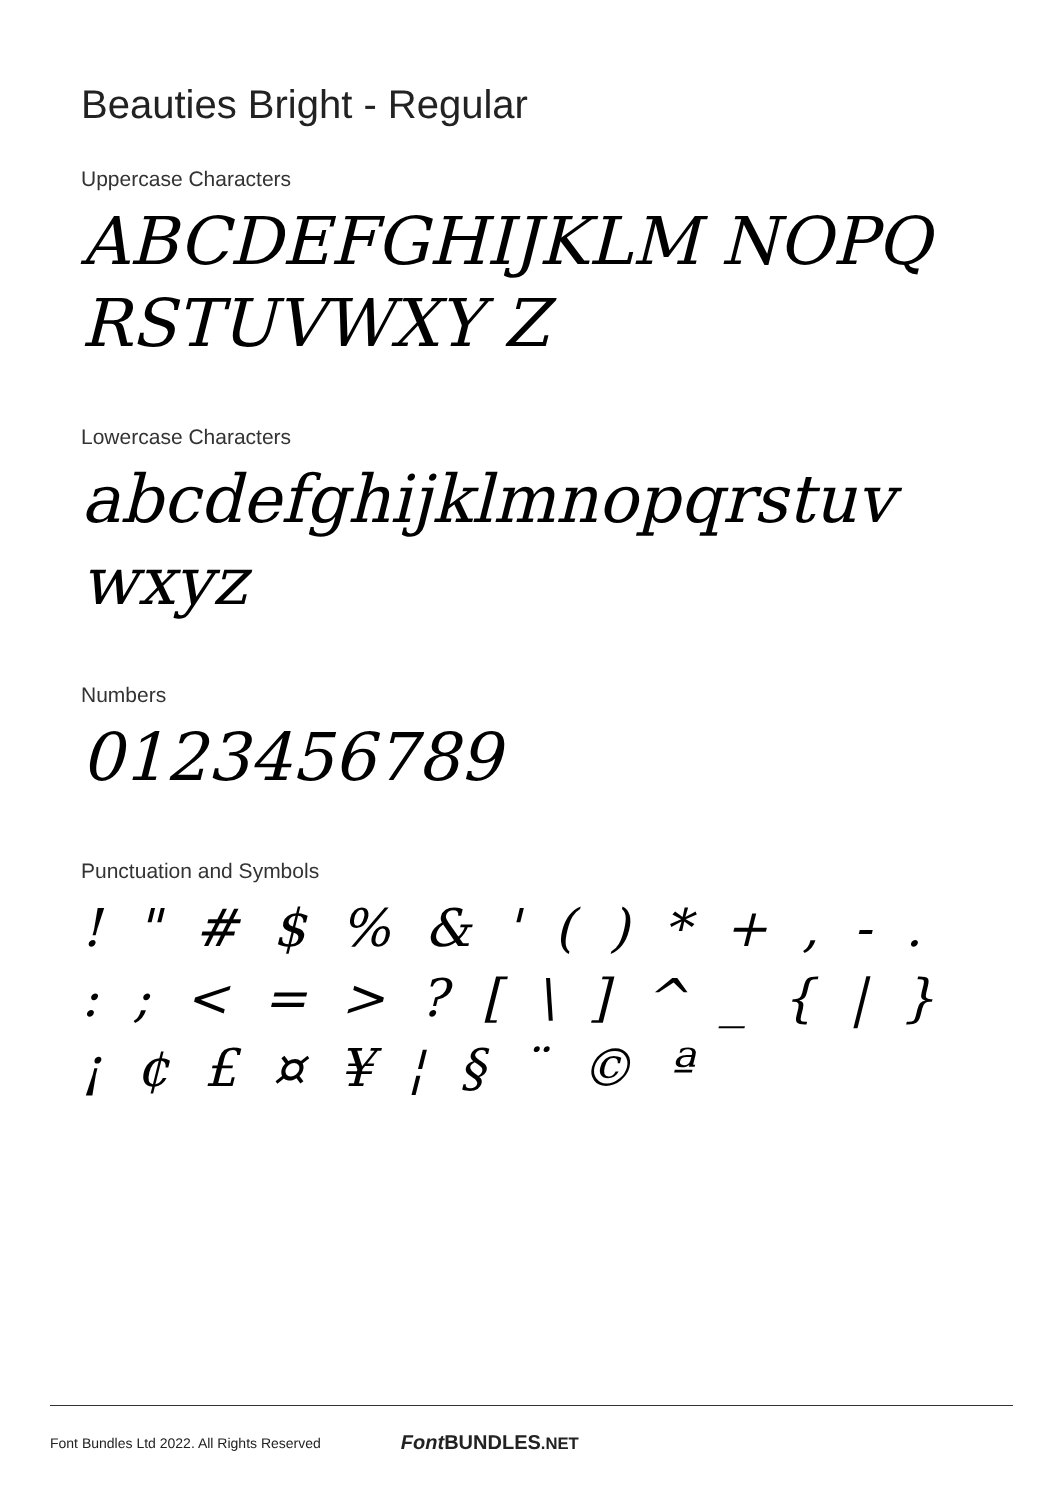Beauties Bright - Regular
Uppercase Characters
ABCDEFGHIJKLM NOPQRSTUVWXY Z
Lowercase Characters
abcdefghijklmnopqrstuv wxyz
Numbers
0123456789
Punctuation and Symbols
! " # $ % & ' ( ) * + , - . : ; < = > ? [ \ ] ^ _ { | } ¡ ¢ £ ¤ ¥ ¦ § ¨ © ª
Font Bundles Ltd 2022. All Rights Reserved Font BUNDLES.NET